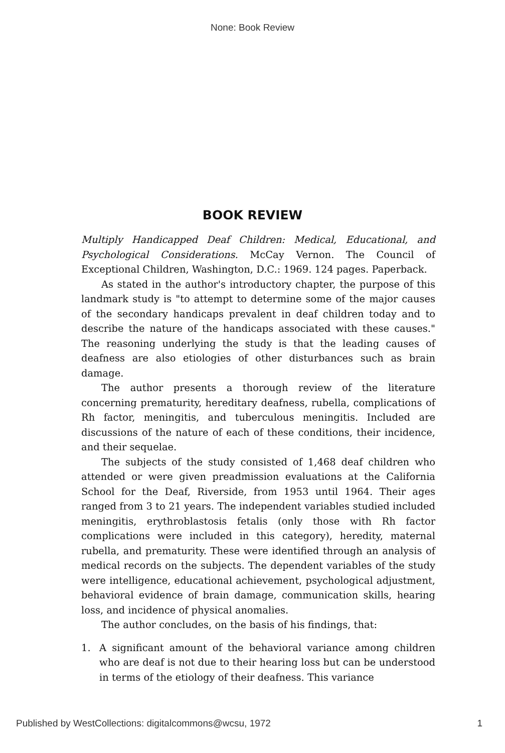None: Book Review
BOOK REVIEW
Multiply Handicapped Deaf Children: Medical, Educational, and Psychological Considerations. McCay Vernon. The Council of Exceptional Children, Washington, D.C.: 1969. 124 pages. Paperback.
As stated in the author's introductory chapter, the purpose of this landmark study is "to attempt to determine some of the major causes of the secondary handicaps prevalent in deaf children today and to describe the nature of the handicaps associated with these causes." The reasoning underlying the study is that the leading causes of deafness are also etiologies of other disturbances such as brain damage.
The author presents a thorough review of the literature concerning prematurity, hereditary deafness, rubella, complications of Rh factor, meningitis, and tuberculous meningitis. Included are discussions of the nature of each of these conditions, their incidence, and their sequelae.
The subjects of the study consisted of 1,468 deaf children who attended or were given preadmission evaluations at the California School for the Deaf, Riverside, from 1953 until 1964. Their ages ranged from 3 to 21 years. The independent variables studied included meningitis, erythroblastosis fetalis (only those with Rh factor complications were included in this category), heredity, maternal rubella, and prematurity. These were identified through an analysis of medical records on the subjects. The dependent variables of the study were intelligence, educational achievement, psychological adjustment, behavioral evidence of brain damage, communication skills, hearing loss, and incidence of physical anomalies.
The author concludes, on the basis of his findings, that:
1. A significant amount of the behavioral variance among children who are deaf is not due to their hearing loss but can be understood in terms of the etiology of their deafness. This variance
Published by WestCollections: digitalcommons@wcsu, 1972 1